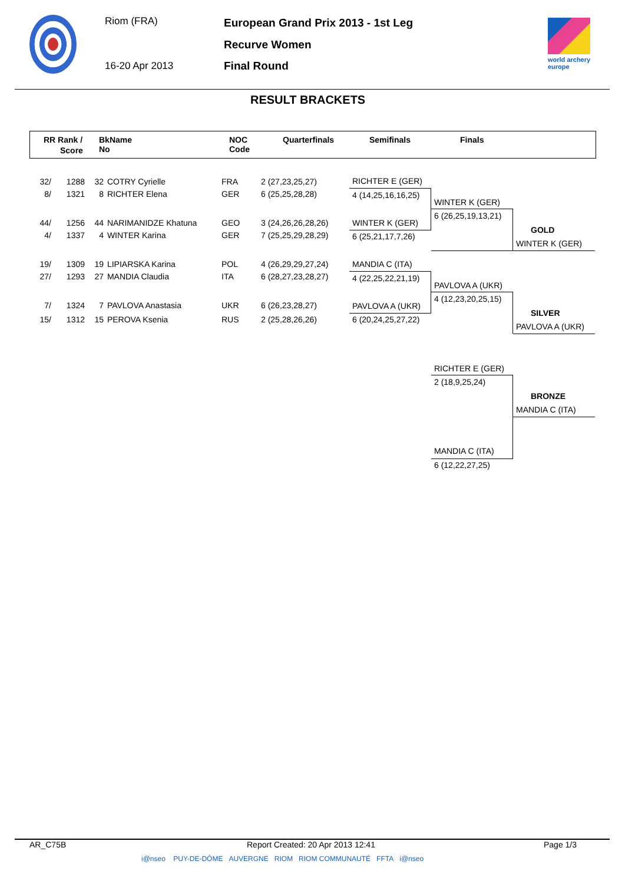Riom (FRA)
16-20 Apr 2013
European Grand Prix 2013 - 1st Leg
Recurve Women
Final Round
world archery
europe
RESULT BRACKETS
RR Rank /
Score
BkName
No
NOC
Code
Quarterfinals Semifinals Finals
| 32/ | 1288 | 32 | COTRY Cyrielle | FRA | 2 (27,23,25,27) |
| 8/ | 1321 | 8 | RICHTER Elena | GER | 6 (25,25,28,28) |
| 44/ | 1256 | 44 | NARIMANIDZE Khatuna | GEO | 3 (24,26,26,28,26) |
| 4/ | 1337 | 4 | WINTER Karina | GER | 7 (25,25,29,28,29) |
| 19/ | 1309 | 19 | LIPIARSKA Karina | POL | 4 (26,29,29,27,24) |
| 27/ | 1293 | 27 | MANDIA Claudia | ITA | 6 (28,27,23,28,27) |
| 7/ | 1324 | 7 | PAVLOVA Anastasia | UKR | 6 (26,23,28,27) |
| 15/ | 1312 | 15 | PEROVA Ksenia | RUS | 2 (25,28,26,26) |
RICHTER E (GER)
4 (14,25,16,16,25)
WINTER K (GER)
6 (25,21,17,7,26)
MANDIA C (ITA)
4 (22,25,22,21,19)
PAVLOVA A (UKR)
6 (20,24,25,27,22)
WINTER K (GER)
6 (26,25,19,13,21)
PAVLOVA A (UKR)
4 (12,23,20,25,15)
GOLD
WINTER K (GER)
SILVER
PAVLOVA A (UKR)
RICHTER E (GER)
2 (18,9,25,24)
BRONZE
MANDIA C (ITA)
MANDIA C (ITA)
6 (12,22,27,25)
AR_C75B Report Created: 20 Apr 2013 12:41 Page 1/3
i@nseo PUY-DE-DÔME AUVERGNE RIOM RIOM COMMUNAUTÉ FFTA i@nseo